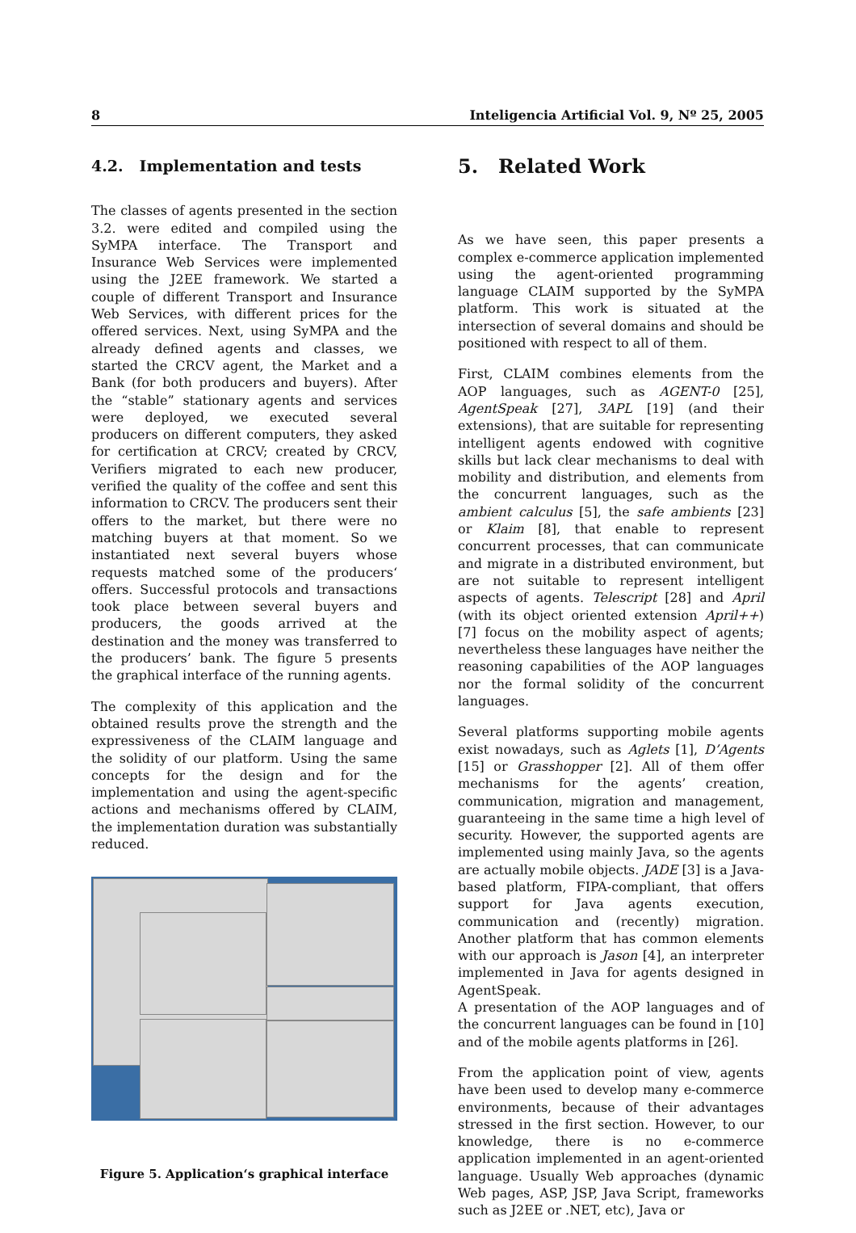8 Inteligencia Artificial Vol. 9, Nº 25, 2005
4.2. Implementation and tests
The classes of agents presented in the section 3.2. were edited and compiled using the SyMPA interface. The Transport and Insurance Web Services were implemented using the J2EE framework. We started a couple of different Transport and Insurance Web Services, with different prices for the offered services. Next, using SyMPA and the already defined agents and classes, we started the CRCV agent, the Market and a Bank (for both producers and buyers). After the “stable” stationary agents and services were deployed, we executed several producers on different computers, they asked for certification at CRCV; created by CRCV, Verifiers migrated to each new producer, verified the quality of the coffee and sent this information to CRCV. The producers sent their offers to the market, but there were no matching buyers at that moment. So we instantiated next several buyers whose requests matched some of the producers‘ offers. Successful protocols and transactions took place between several buyers and producers, the goods arrived at the destination and the money was transferred to the producers’ bank. The figure 5 presents the graphical interface of the running agents.
The complexity of this application and the obtained results prove the strength and the expressiveness of the CLAIM language and the solidity of our platform. Using the same concepts for the design and for the implementation and using the agent-specific actions and mechanisms offered by CLAIM, the implementation duration was substantially reduced.
Figure 5. Application‘s graphical interface
5. Related Work
As we have seen, this paper presents a complex e-commerce application implemented using the agent-oriented programming language CLAIM supported by the SyMPA platform. This work is situated at the intersection of several domains and should be positioned with respect to all of them.
First, CLAIM combines elements from the AOP languages, such as AGENT-0 [25], AgentSpeak [27], 3APL [19] (and their extensions), that are suitable for representing intelligent agents endowed with cognitive skills but lack clear mechanisms to deal with mobility and distribution, and elements from the concurrent languages, such as the ambient calculus [5], the safe ambients [23] or Klaim [8], that enable to represent concurrent processes, that can communicate and migrate in a distributed environment, but are not suitable to represent intelligent aspects of agents. Telescript [28] and April (with its object oriented extension April++) [7] focus on the mobility aspect of agents; nevertheless these languages have neither the reasoning capabilities of the AOP languages nor the formal solidity of the concurrent languages.
Several platforms supporting mobile agents exist nowadays, such as Aglets [1], D’Agents [15] or Grasshopper [2]. All of them offer mechanisms for the agents’ creation, communication, migration and management, guaranteeing in the same time a high level of security. However, the supported agents are implemented using mainly Java, so the agents are actually mobile objects. JADE [3] is a Java-based platform, FIPA-compliant, that offers support for Java agents execution, communication and (recently) migration. Another platform that has common elements with our approach is Jason [4], an interpreter implemented in Java for agents designed in AgentSpeak.
A presentation of the AOP languages and of the concurrent languages can be found in [10] and of the mobile agents platforms in [26].
From the application point of view, agents have been used to develop many e-commerce environments, because of their advantages stressed in the first section. However, to our knowledge, there is no e-commerce application implemented in an agent-oriented language. Usually Web approaches (dynamic Web pages, ASP, JSP, Java Script, frameworks such as J2EE or .NET, etc), Java or